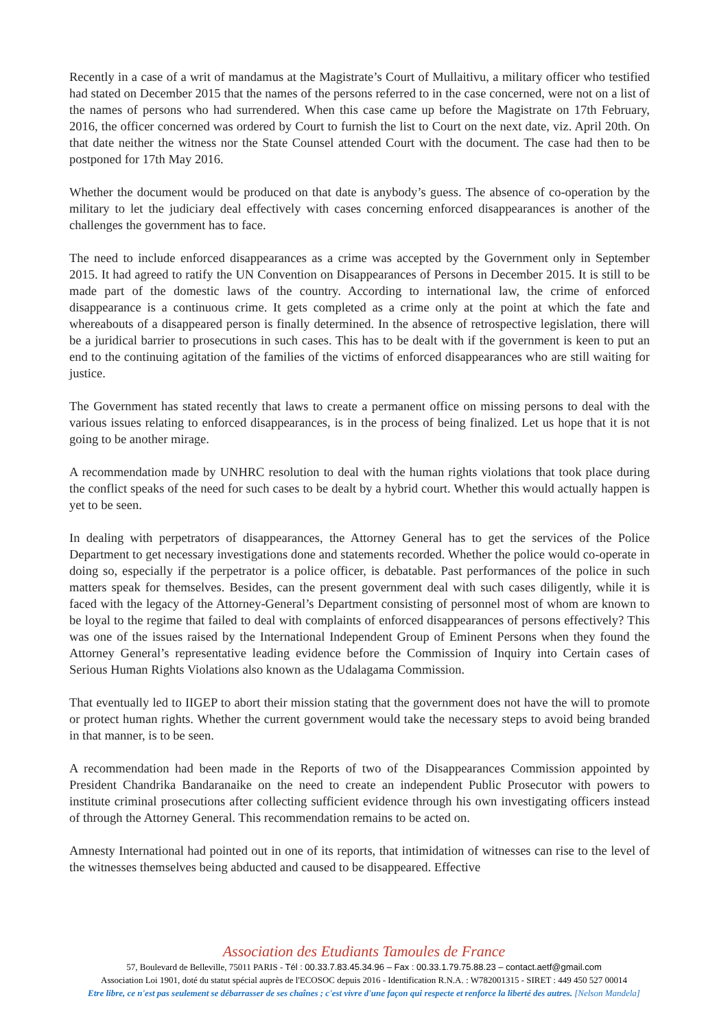Recently in a case of a writ of mandamus at the Magistrate’s Court of Mullaitivu, a military officer who testified had stated on December 2015 that the names of the persons referred to in the case concerned, were not on a list of the names of persons who had surrendered. When this case came up before the Magistrate on 17th February, 2016, the officer concerned was ordered by Court to furnish the list to Court on the next date, viz. April 20th. On that date neither the witness nor the State Counsel attended Court with the document. The case had then to be postponed for 17th May 2016.
Whether the document would be produced on that date is anybody’s guess. The absence of co-operation by the military to let the judiciary deal effectively with cases concerning enforced disappearances is another of the challenges the government has to face.
The need to include enforced disappearances as a crime was accepted by the Government only in September 2015. It had agreed to ratify the UN Convention on Disappearances of Persons in December 2015. It is still to be made part of the domestic laws of the country. According to international law, the crime of enforced disappearance is a continuous crime. It gets completed as a crime only at the point at which the fate and whereabouts of a disappeared person is finally determined. In the absence of retrospective legislation, there will be a juridical barrier to prosecutions in such cases. This has to be dealt with if the government is keen to put an end to the continuing agitation of the families of the victims of enforced disappearances who are still waiting for justice.
The Government has stated recently that laws to create a permanent office on missing persons to deal with the various issues relating to enforced disappearances, is in the process of being finalized. Let us hope that it is not going to be another mirage.
A recommendation made by UNHRC resolution to deal with the human rights violations that took place during the conflict speaks of the need for such cases to be dealt by a hybrid court. Whether this would actually happen is yet to be seen.
In dealing with perpetrators of disappearances, the Attorney General has to get the services of the Police Department to get necessary investigations done and statements recorded. Whether the police would co-operate in doing so, especially if the perpetrator is a police officer, is debatable. Past performances of the police in such matters speak for themselves. Besides, can the present government deal with such cases diligently, while it is faced with the legacy of the Attorney-General’s Department consisting of personnel most of whom are known to be loyal to the regime that failed to deal with complaints of enforced disappearances of persons effectively? This was one of the issues raised by the International Independent Group of Eminent Persons when they found the Attorney General’s representative leading evidence before the Commission of Inquiry into Certain cases of Serious Human Rights Violations also known as the Udalagama Commission.
That eventually led to IIGEP to abort their mission stating that the government does not have the will to promote or protect human rights. Whether the current government would take the necessary steps to avoid being branded in that manner, is to be seen.
A recommendation had been made in the Reports of two of the Disappearances Commission appointed by President Chandrika Bandaranaike on the need to create an independent Public Prosecutor with powers to institute criminal prosecutions after collecting sufficient evidence through his own investigating officers instead of through the Attorney General. This recommendation remains to be acted on.
Amnesty International had pointed out in one of its reports, that intimidation of witnesses can rise to the level of the witnesses themselves being abducted and caused to be disappeared. Effective
Association des Etudiants Tamoules de France
57, Boulevard de Belleville, 75011 PARIS - Tél : 00.33.7.83.45.34.96 – Fax : 00.33.1.79.75.88.23 – contact.aetf@gmail.com
Association Loi 1901, doté du statut spécial auprès de l'ECOSOC depuis 2016 - Identification R.N.A. : W782001315 - SIRET : 449 450 527 00014
Etre libre, ce n'est pas seulement se débarrasser de ses chaînes ; c'est vivre d'une façon qui respecte et renforce la liberté des autres. [Nelson Mandela]